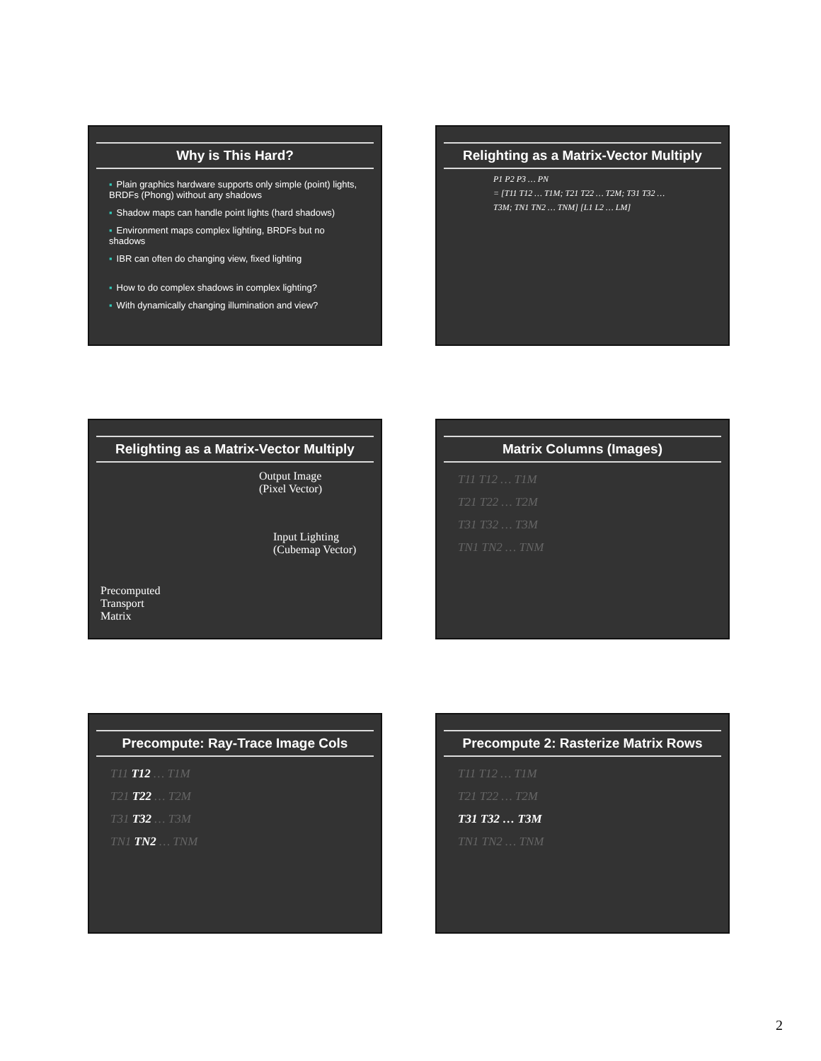Why is This Hard?
▪ Plain graphics hardware supports only simple (point) lights, BRDFs (Phong) without any shadows
▪ Shadow maps can handle point lights (hard shadows)
▪ Environment maps complex lighting, BRDFs but no shadows
▪ IBR can often do changing view, fixed lighting
▪ How to do complex shadows in complex lighting?
▪ With dynamically changing illumination and view?
Relighting as a Matrix-Vector Multiply
P1 P2 P3 … PN
= [T11 T12 … T1M; T21 T22 … T2M; T31 T32 … T3M; TN1 TN2 … TNM] [L1 L2 … LM]
Relighting as a Matrix-Vector Multiply
Output Image
(Pixel Vector)
Input Lighting
(Cubemap Vector)
Precomputed
Transport
Matrix
Matrix Columns (Images)
T11 T12 … T1M
T21 T22 … T2M
T31 T32 … T3M
TN1 TN2 … TNM
Precompute: Ray-Trace Image Cols
T11 T12 … T1M
T21 T22 … T2M
T31 T32 … T3M
TN1 TN2 … TNM
Precompute 2: Rasterize Matrix Rows
T11 T12 … T1M
T21 T22 … T2M
T31 T32 … T3M
TN1 TN2 … TNM
2